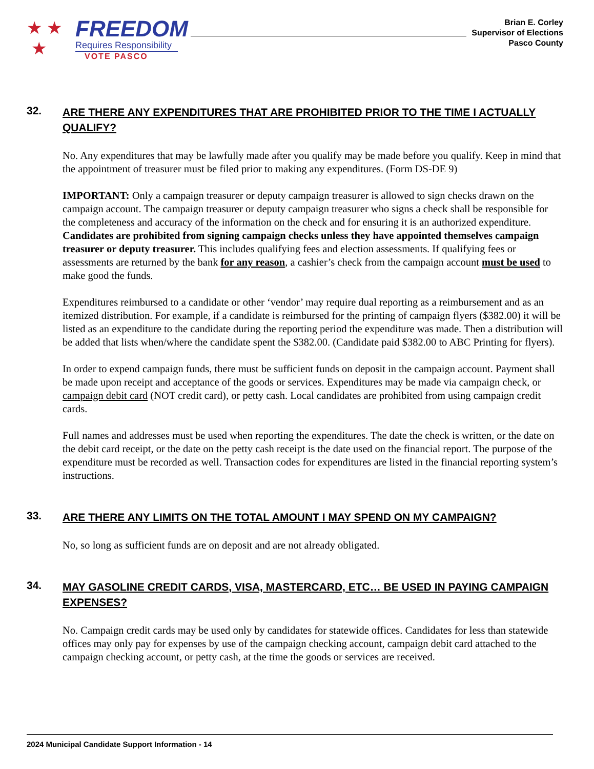★ ★
★
FREEDOM
Requires Responsibility
VOTE PASCO
Brian E. Corley
Supervisor of Elections
Pasco County
32. ARE THERE ANY EXPENDITURES THAT ARE PROHIBITED PRIOR TO THE TIME I ACTUALLY QUALIFY?
No. Any expenditures that may be lawfully made after you qualify may be made before you qualify. Keep in mind that the appointment of treasurer must be filed prior to making any expenditures. (Form DS-DE 9)
IMPORTANT: Only a campaign treasurer or deputy campaign treasurer is allowed to sign checks drawn on the campaign account. The campaign treasurer or deputy campaign treasurer who signs a check shall be responsible for the completeness and accuracy of the information on the check and for ensuring it is an authorized expenditure. Candidates are prohibited from signing campaign checks unless they have appointed themselves campaign treasurer or deputy treasurer. This includes qualifying fees and election assessments. If qualifying fees or assessments are returned by the bank for any reason, a cashier’s check from the campaign account must be used to make good the funds.
Expenditures reimbursed to a candidate or other ‘vendor’ may require dual reporting as a reimbursement and as an itemized distribution. For example, if a candidate is reimbursed for the printing of campaign flyers ($382.00) it will be listed as an expenditure to the candidate during the reporting period the expenditure was made. Then a distribution will be added that lists when/where the candidate spent the $382.00. (Candidate paid $382.00 to ABC Printing for flyers).
In order to expend campaign funds, there must be sufficient funds on deposit in the campaign account. Payment shall be made upon receipt and acceptance of the goods or services. Expenditures may be made via campaign check, or campaign debit card (NOT credit card), or petty cash. Local candidates are prohibited from using campaign credit cards.
Full names and addresses must be used when reporting the expenditures. The date the check is written, or the date on the debit card receipt, or the date on the petty cash receipt is the date used on the financial report. The purpose of the expenditure must be recorded as well. Transaction codes for expenditures are listed in the financial reporting system’s instructions.
33. ARE THERE ANY LIMITS ON THE TOTAL AMOUNT I MAY SPEND ON MY CAMPAIGN?
No, so long as sufficient funds are on deposit and are not already obligated.
34. MAY GASOLINE CREDIT CARDS, VISA, MASTERCARD, ETC… BE USED IN PAYING CAMPAIGN EXPENSES?
No. Campaign credit cards may be used only by candidates for statewide offices. Candidates for less than statewide offices may only pay for expenses by use of the campaign checking account, campaign debit card attached to the campaign checking account, or petty cash, at the time the goods or services are received.
2024 Municipal Candidate Support Information - 14